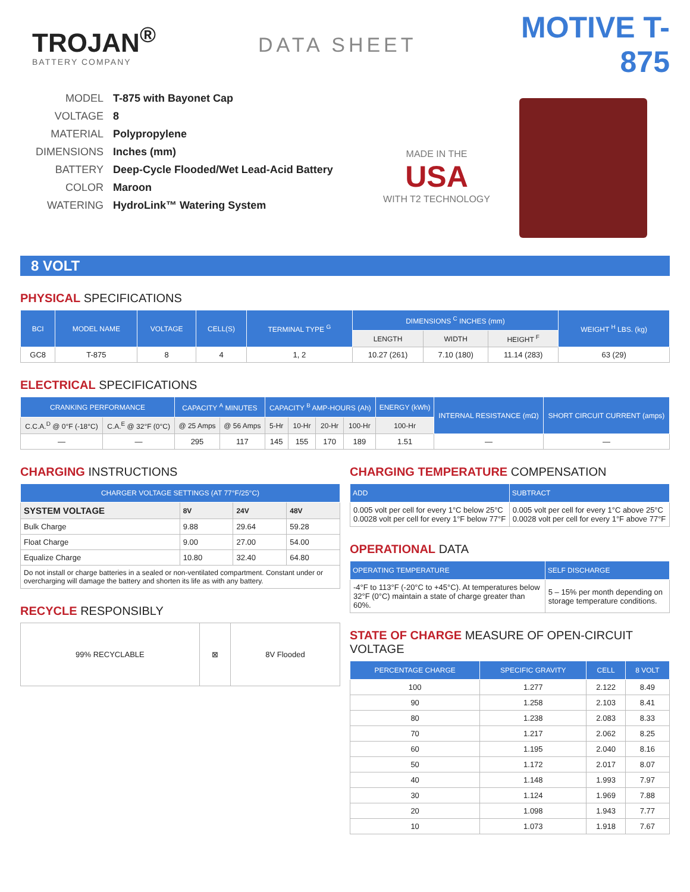TROJAN<sup>®</sup>
BATTERY COMPANY
DATA SHEET
MOTIVE T-875
MODEL T-875 with Bayonet Cap
VOLTAGE 8
MATERIAL Polypropylene
DIMENSIONS Inches (mm)
BATTERY Deep-Cycle Flooded/Wet Lead-Acid Battery
COLOR Maroon
WATERING HydroLink™ Watering System
MADE IN THE
USA
WITH T2 TECHNOLOGY
8 VOLT
PHYSICAL SPECIFICATIONS
| BCI | MODEL NAME | VOLTAGE | CELL(S) | TERMINAL TYPE <sup>G</sup> | DIMENSIONS <sup>C</sup> INCHES (mm) | | | WEIGHT <sup>H</sup> LBS. (kg) |
| --- | --- | --- | --- | --- | --- | --- | --- | --- |
| | | | | | LENGTH | WIDTH | HEIGHT <sup>F</sup> | |
| GC8 | T-875 | 8 | 4 | 1, 2 | 10.27 (261) | 7.10 (180) | 11.14 (283) | 63 (29) |
ELECTRICAL SPECIFICATIONS
| CRANKING PERFORMANCE | | CAPACITY <sup>A</sup> MINUTES | | CAPACITY <sup>B</sup> AMP-HOURS (Ah) | | | | ENERGY (kWh) | INTERNAL RESISTANCE (mΩ) | SHORT CIRCUIT CURRENT (amps) |
| --- | --- | --- | --- | --- | --- | --- | --- | --- | --- | --- |
| C.C.A.<sup>D</sup> @ 0°F (-18°C) | C.A.<sup>E</sup> @ 32°F (0°C) | @ 25 Amps | @ 56 Amps | 5-Hr | 10-Hr | 20-Hr | 100-Hr | 100-Hr | | |
| — | — | 295 | 117 | 145 | 155 | 170 | 189 | 1.51 | — | — |
CHARGING INSTRUCTIONS
| CHARGER VOLTAGE SETTINGS (AT 77°F/25°C) | | | |
| --- | --- | --- | --- |
| SYSTEM VOLTAGE | 8V | 24V | 48V |
| Bulk Charge | 9.88 | 29.64 | 59.28 |
| Float Charge | 9.00 | 27.00 | 54.00 |
| Equalize Charge | 10.80 | 32.40 | 64.80 |
| Do not install or charge batteries in a sealed or non-ventilated compartment. Constant under or overcharging will damage the battery and shorten its life as with any battery. | | | |
RECYCLE RESPONSIBLY
| 99% RECYCLABLE | ⊠ | 8V Flooded |
CHARGING TEMPERATURE COMPENSATION
| ADD | SUBTRACT |
| --- | --- |
| 0.005 volt per cell for every 1°C below 25°C 0.0028 volt per cell for every 1°F below 77°F | 0.005 volt per cell for every 1°C above 25°C 0.0028 volt per cell for every 1°F above 77°F |
OPERATIONAL DATA
| OPERATING TEMPERATURE | SELF DISCHARGE |
| --- | --- |
| -4°F to 113°F (-20°C to +45°C). At temperatures below 32°F (0°C) maintain a state of charge greater than 60%. | 5 – 15% per month depending on storage temperature conditions. |
STATE OF CHARGE MEASURE OF OPEN-CIRCUIT VOLTAGE
| PERCENTAGE CHARGE | SPECIFIC GRAVITY | CELL | 8 VOLT |
| --- | --- | --- | --- |
| 100 | 1.277 | 2.122 | 8.49 |
| 90 | 1.258 | 2.103 | 8.41 |
| 80 | 1.238 | 2.083 | 8.33 |
| 70 | 1.217 | 2.062 | 8.25 |
| 60 | 1.195 | 2.040 | 8.16 |
| 50 | 1.172 | 2.017 | 8.07 |
| 40 | 1.148 | 1.993 | 7.97 |
| 30 | 1.124 | 1.969 | 7.88 |
| 20 | 1.098 | 1.943 | 7.77 |
| 10 | 1.073 | 1.918 | 7.67 |